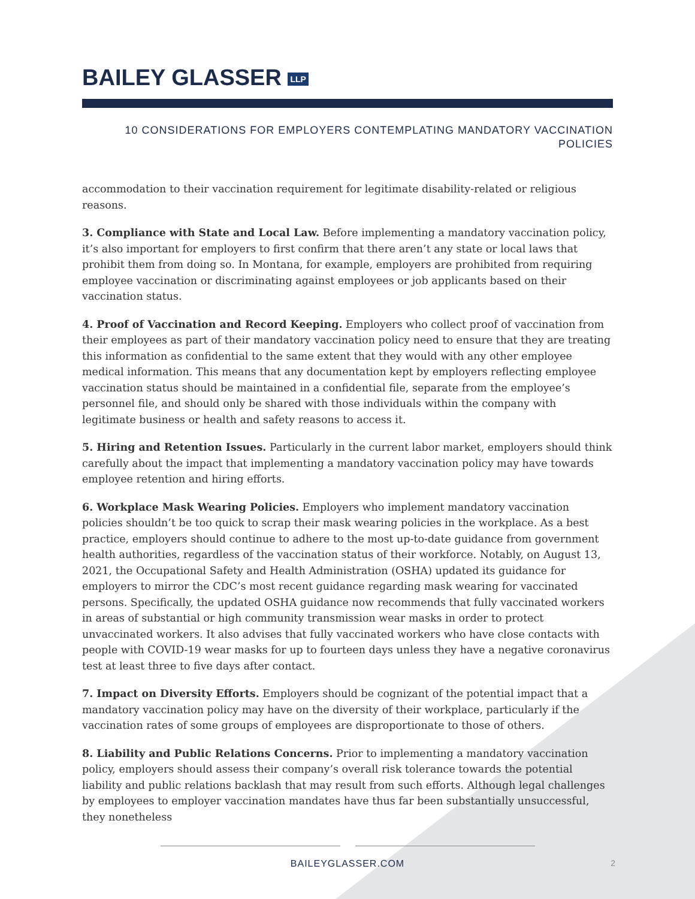BAILEY GLASSER LLP
10 CONSIDERATIONS FOR EMPLOYERS CONTEMPLATING MANDATORY VACCINATION POLICIES
accommodation to their vaccination requirement for legitimate disability-related or religious reasons.
3. Compliance with State and Local Law. Before implementing a mandatory vaccination policy, it’s also important for employers to first confirm that there aren’t any state or local laws that prohibit them from doing so. In Montana, for example, employers are prohibited from requiring employee vaccination or discriminating against employees or job applicants based on their vaccination status.
4. Proof of Vaccination and Record Keeping. Employers who collect proof of vaccination from their employees as part of their mandatory vaccination policy need to ensure that they are treating this information as confidential to the same extent that they would with any other employee medical information. This means that any documentation kept by employers reflecting employee vaccination status should be maintained in a confidential file, separate from the employee’s personnel file, and should only be shared with those individuals within the company with legitimate business or health and safety reasons to access it.
5. Hiring and Retention Issues. Particularly in the current labor market, employers should think carefully about the impact that implementing a mandatory vaccination policy may have towards employee retention and hiring efforts.
6. Workplace Mask Wearing Policies. Employers who implement mandatory vaccination policies shouldn’t be too quick to scrap their mask wearing policies in the workplace. As a best practice, employers should continue to adhere to the most up-to-date guidance from government health authorities, regardless of the vaccination status of their workforce. Notably, on August 13, 2021, the Occupational Safety and Health Administration (OSHA) updated its guidance for employers to mirror the CDC’s most recent guidance regarding mask wearing for vaccinated persons. Specifically, the updated OSHA guidance now recommends that fully vaccinated workers in areas of substantial or high community transmission wear masks in order to protect unvaccinated workers. It also advises that fully vaccinated workers who have close contacts with people with COVID-19 wear masks for up to fourteen days unless they have a negative coronavirus test at least three to five days after contact.
7. Impact on Diversity Efforts. Employers should be cognizant of the potential impact that a mandatory vaccination policy may have on the diversity of their workplace, particularly if the vaccination rates of some groups of employees are disproportionate to those of others.
8. Liability and Public Relations Concerns. Prior to implementing a mandatory vaccination policy, employers should assess their company’s overall risk tolerance towards the potential liability and public relations backlash that may result from such efforts. Although legal challenges by employees to employer vaccination mandates have thus far been substantially unsuccessful, they nonetheless
BAILEYGLASSER.COM 2